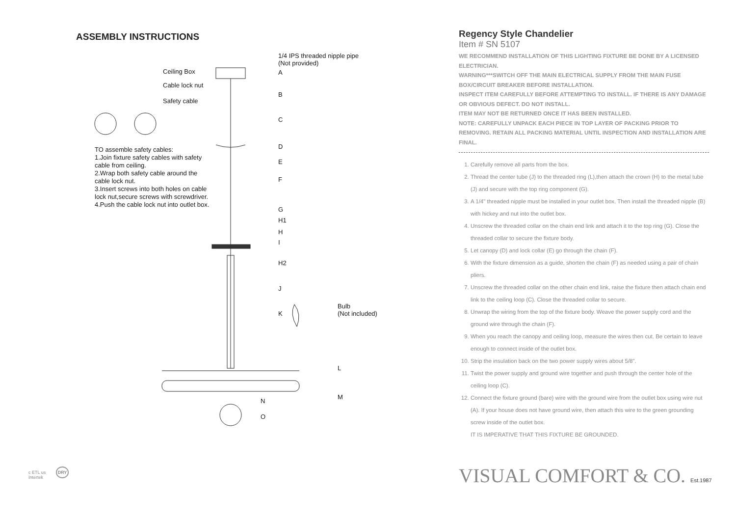ASSEMBLY INSTRUCTIONS
1/4 IPS threaded nipple pipe
(Not provided)
A
Ceiling Box
Cable lock nut
Safety cable
B
C
D
E
F
G
H1
H
I
H2
J
K
Bulb
(Not included)
L
M
N
O
TO assemble safety cables:
1.Join fixture safety cables with safety
cable from ceiling.
2.Wrap both safety cable around the
cable lock nut.
3.Insert screws into both holes on cable
lock nut,secure screws with screwdriver.
4.Push the cable lock nut into outlet box.
c ETL us DRY
Intertek
Regency Style Chandelier
Item # SN 5107
WE RECOMMEND INSTALLATION OF THIS LIGHTING FIXTURE BE DONE BY A LICENSED ELECTRICIAN.
WARNING***SWITCH OFF THE MAIN ELECTRICAL SUPPLY FROM THE MAIN FUSE BOX/CIRCUIT BREAKER BEFORE INSTALLATION.
INSPECT ITEM CAREFULLY BEFORE ATTEMPTING TO INSTALL. IF THERE IS ANY DAMAGE OR OBVIOUS DEFECT. DO NOT INSTALL.
ITEM MAY NOT BE RETURNED ONCE IT HAS BEEN INSTALLED.
NOTE: CAREFULLY UNPACK EACH PIECE IN TOP LAYER OF PACKING PRIOR TO REMOVING. RETAIN ALL PACKING MATERIAL UNTIL INSPECTION AND INSTALLATION ARE FINAL.
1. Carefully remove all parts from the box.
2. Thread the center tube (J) to the threaded ring (L),then attach the crown (H) to the metal tube (J) and secure with the top ring component (G).
3. A 1/4" threaded nipple must be installed in your outlet box. Then install the threaded nipple (B) with hickey and nut into the outlet box.
4. Unscrew the threaded collar on the chain end link and attach it to the top ring (G). Close the threaded collar to secure the fixture body.
5. Let canopy (D) and lock collar (E) go through the chain (F).
6. With the fixture dimension as a guide, shorten the chain (F) as needed using a pair of chain pliers.
7. Unscrew the threaded collar on the other chain end link, raise the fixture then attach chain end link to the ceiling loop (C). Close the threaded collar to secure.
8. Unwrap the wiring from the top of the fixture body. Weave the power supply cord and the ground wire through the chain (F).
9. When you reach the canopy and ceiling loop, measure the wires then cut. Be certain to leave enough to connect inside of the outlet box.
10. Strip the insulation back on the two power supply wires about 5/8".
11. Twist the power supply and ground wire together and push through the center hole of the ceiling loop (C).
12. Connect the fixture ground (bare) wire with the ground wire from the outlet box using wire nut (A). If your house does not have ground wire, then attach this wire to the green grounding screw inside of the outlet box.
IT IS IMPERATIVE THAT THIS FIXTURE BE GROUNDED.
VISUAL COMFORT & CO. Est.1987